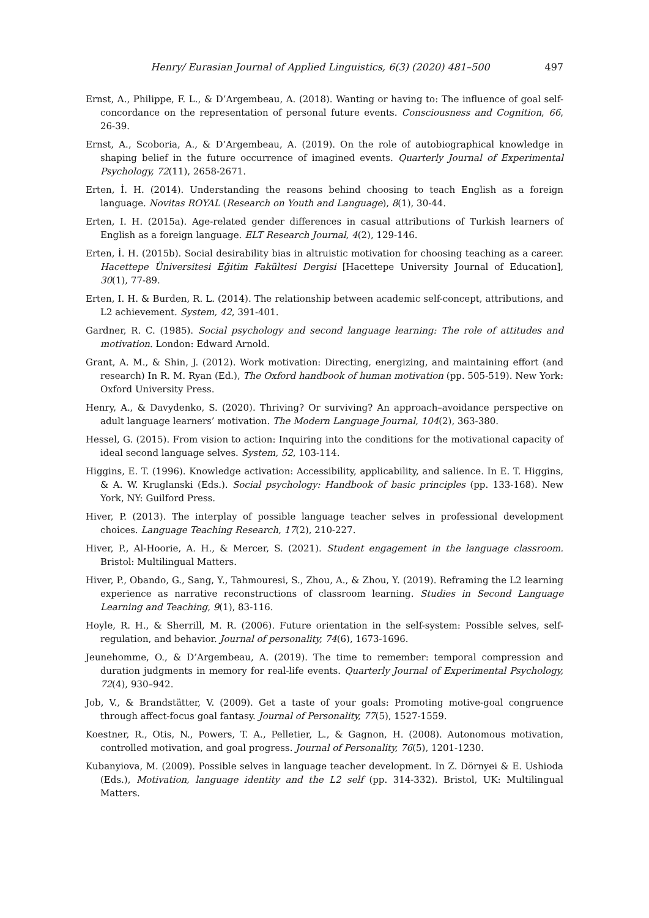Henry/ Eurasian Journal of Applied Linguistics, 6(3) (2020) 481–500 497
Ernst, A., Philippe, F. L., & D’Argembeau, A. (2018). Wanting or having to: The influence of goal self-concordance on the representation of personal future events. Consciousness and Cognition, 66, 26-39.
Ernst, A., Scoboria, A., & D’Argembeau, A. (2019). On the role of autobiographical knowledge in shaping belief in the future occurrence of imagined events. Quarterly Journal of Experimental Psychology, 72(11), 2658-2671.
Erten, İ. H. (2014). Understanding the reasons behind choosing to teach English as a foreign language. Novitas ROYAL (Research on Youth and Language), 8(1), 30-44.
Erten, I. H. (2015a). Age-related gender differences in casual attributions of Turkish learners of English as a foreign language. ELT Research Journal, 4(2), 129-146.
Erten, İ. H. (2015b). Social desirability bias in altruistic motivation for choosing teaching as a career. Hacettepe Üniversitesi Eğitim Fakültesi Dergisi [Hacettepe University Journal of Education], 30(1), 77-89.
Erten, I. H. & Burden, R. L. (2014). The relationship between academic self-concept, attributions, and L2 achievement. System, 42, 391-401.
Gardner, R. C. (1985). Social psychology and second language learning: The role of attitudes and motivation. London: Edward Arnold.
Grant, A. M., & Shin, J. (2012). Work motivation: Directing, energizing, and maintaining effort (and research) In R. M. Ryan (Ed.), The Oxford handbook of human motivation (pp. 505-519). New York: Oxford University Press.
Henry, A., & Davydenko, S. (2020). Thriving? Or surviving? An approach–avoidance perspective on adult language learners’ motivation. The Modern Language Journal, 104(2), 363-380.
Hessel, G. (2015). From vision to action: Inquiring into the conditions for the motivational capacity of ideal second language selves. System, 52, 103-114.
Higgins, E. T. (1996). Knowledge activation: Accessibility, applicability, and salience. In E. T. Higgins, & A. W. Kruglanski (Eds.). Social psychology: Handbook of basic principles (pp. 133-168). New York, NY: Guilford Press.
Hiver, P. (2013). The interplay of possible language teacher selves in professional development choices. Language Teaching Research, 17(2), 210-227.
Hiver, P., Al-Hoorie, A. H., & Mercer, S. (2021). Student engagement in the language classroom. Bristol: Multilingual Matters.
Hiver, P., Obando, G., Sang, Y., Tahmouresi, S., Zhou, A., & Zhou, Y. (2019). Reframing the L2 learning experience as narrative reconstructions of classroom learning. Studies in Second Language Learning and Teaching, 9(1), 83-116.
Hoyle, R. H., & Sherrill, M. R. (2006). Future orientation in the self-system: Possible selves, self-regulation, and behavior. Journal of personality, 74(6), 1673-1696.
Jeunehomme, O., & D’Argembeau, A. (2019). The time to remember: temporal compression and duration judgments in memory for real-life events. Quarterly Journal of Experimental Psychology, 72(4), 930–942.
Job, V., & Brandstätter, V. (2009). Get a taste of your goals: Promoting motive-goal congruence through affect-focus goal fantasy. Journal of Personality, 77(5), 1527-1559.
Koestner, R., Otis, N., Powers, T. A., Pelletier, L., & Gagnon, H. (2008). Autonomous motivation, controlled motivation, and goal progress. Journal of Personality, 76(5), 1201-1230.
Kubanyiova, M. (2009). Possible selves in language teacher development. In Z. Dörnyei & E. Ushioda (Eds.), Motivation, language identity and the L2 self (pp. 314-332). Bristol, UK: Multilingual Matters.